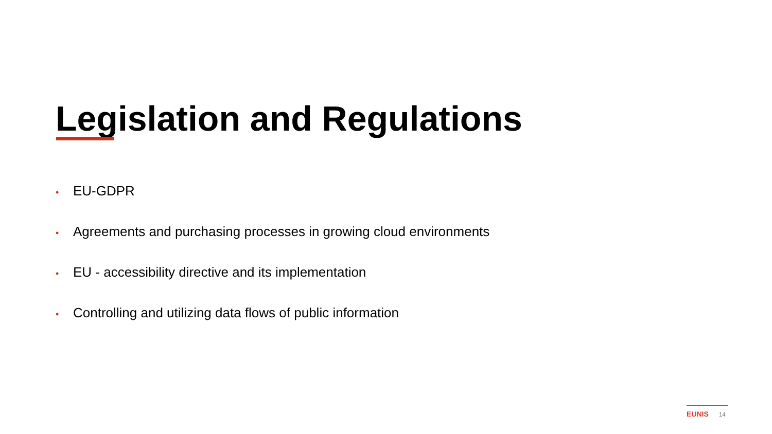Legislation and Regulations
• EU-GDPR
• Agreements and purchasing processes in growing cloud environments
• EU - accessibility directive and its implementation
• Controlling and utilizing data flows of public information
EUNIS 14